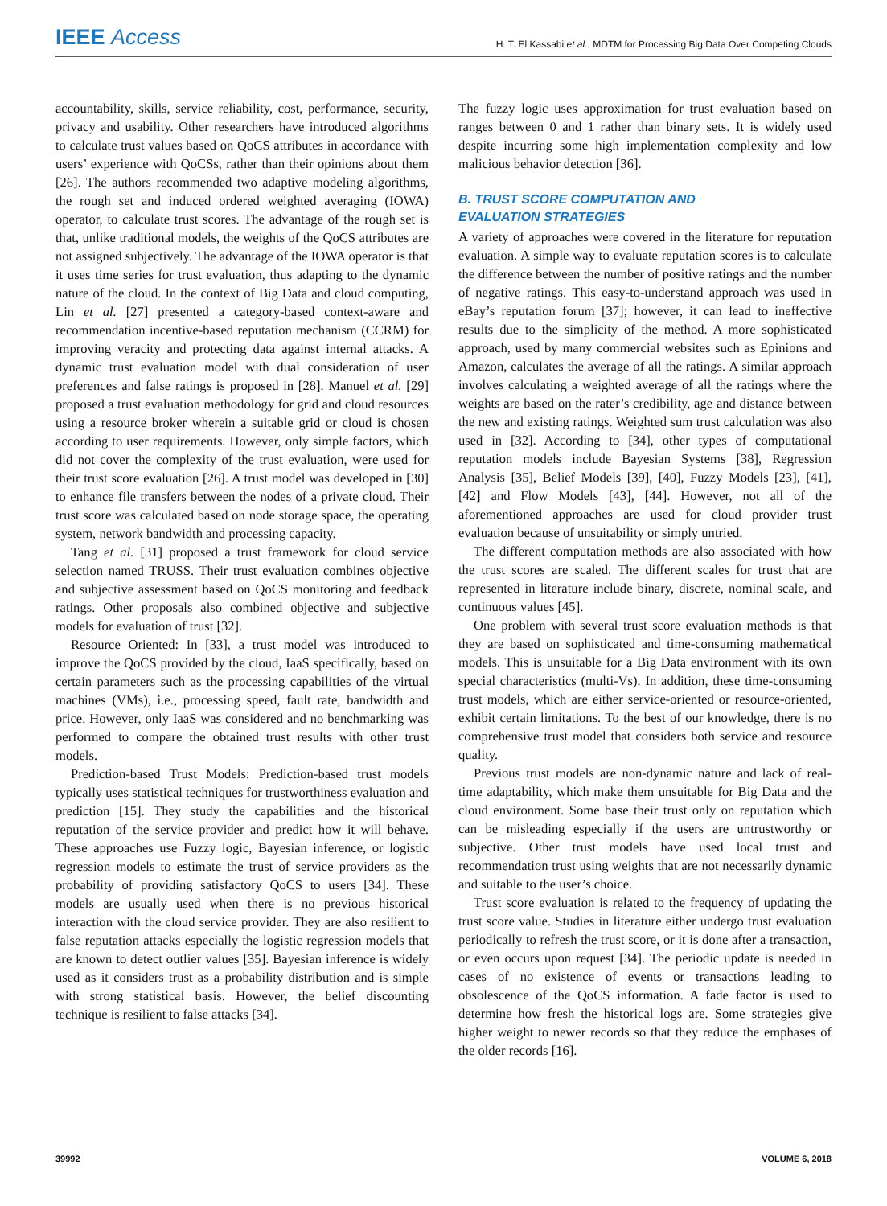IEEE Access
H. T. El Kassabi et al.: MDTM for Processing Big Data Over Competing Clouds
accountability, skills, service reliability, cost, performance, security, privacy and usability. Other researchers have introduced algorithms to calculate trust values based on QoCS attributes in accordance with users’ experience with QoCSs, rather than their opinions about them [26]. The authors recommended two adaptive modeling algorithms, the rough set and induced ordered weighted averaging (IOWA) operator, to calculate trust scores. The advantage of the rough set is that, unlike traditional models, the weights of the QoCS attributes are not assigned subjectively. The advantage of the IOWA operator is that it uses time series for trust evaluation, thus adapting to the dynamic nature of the cloud. In the context of Big Data and cloud computing, Lin et al. [27] presented a category-based context-aware and recommendation incentive-based reputation mechanism (CCRM) for improving veracity and protecting data against internal attacks. A dynamic trust evaluation model with dual consideration of user preferences and false ratings is proposed in [28]. Manuel et al. [29] proposed a trust evaluation methodology for grid and cloud resources using a resource broker wherein a suitable grid or cloud is chosen according to user requirements. However, only simple factors, which did not cover the complexity of the trust evaluation, were used for their trust score evaluation [26]. A trust model was developed in [30] to enhance file transfers between the nodes of a private cloud. Their trust score was calculated based on node storage space, the operating system, network bandwidth and processing capacity.
Tang et al. [31] proposed a trust framework for cloud service selection named TRUSS. Their trust evaluation combines objective and subjective assessment based on QoCS monitoring and feedback ratings. Other proposals also combined objective and subjective models for evaluation of trust [32].
Resource Oriented: In [33], a trust model was introduced to improve the QoCS provided by the cloud, IaaS specifically, based on certain parameters such as the processing capabilities of the virtual machines (VMs), i.e., processing speed, fault rate, bandwidth and price. However, only IaaS was considered and no benchmarking was performed to compare the obtained trust results with other trust models.
Prediction-based Trust Models: Prediction-based trust models typically uses statistical techniques for trustworthiness evaluation and prediction [15]. They study the capabilities and the historical reputation of the service provider and predict how it will behave. These approaches use Fuzzy logic, Bayesian inference, or logistic regression models to estimate the trust of service providers as the probability of providing satisfactory QoCS to users [34]. These models are usually used when there is no previous historical interaction with the cloud service provider. They are also resilient to false reputation attacks especially the logistic regression models that are known to detect outlier values [35]. Bayesian inference is widely used as it considers trust as a probability distribution and is simple with strong statistical basis. However, the belief discounting technique is resilient to false attacks [34].
The fuzzy logic uses approximation for trust evaluation based on ranges between 0 and 1 rather than binary sets. It is widely used despite incurring some high implementation complexity and low malicious behavior detection [36].
B. TRUST SCORE COMPUTATION AND
EVALUATION STRATEGIES
A variety of approaches were covered in the literature for reputation evaluation. A simple way to evaluate reputation scores is to calculate the difference between the number of positive ratings and the number of negative ratings. This easy-to-understand approach was used in eBay’s reputation forum [37]; however, it can lead to ineffective results due to the simplicity of the method. A more sophisticated approach, used by many commercial websites such as Epinions and Amazon, calculates the average of all the ratings. A similar approach involves calculating a weighted average of all the ratings where the weights are based on the rater’s credibility, age and distance between the new and existing ratings. Weighted sum trust calculation was also used in [32]. According to [34], other types of computational reputation models include Bayesian Systems [38], Regression Analysis [35], Belief Models [39], [40], Fuzzy Models [23], [41], [42] and Flow Models [43], [44]. However, not all of the aforementioned approaches are used for cloud provider trust evaluation because of unsuitability or simply untried.
The different computation methods are also associated with how the trust scores are scaled. The different scales for trust that are represented in literature include binary, discrete, nominal scale, and continuous values [45].
One problem with several trust score evaluation methods is that they are based on sophisticated and time-consuming mathematical models. This is unsuitable for a Big Data environment with its own special characteristics (multi-Vs). In addition, these time-consuming trust models, which are either service-oriented or resource-oriented, exhibit certain limitations. To the best of our knowledge, there is no comprehensive trust model that considers both service and resource quality.
Previous trust models are non-dynamic nature and lack of real-time adaptability, which make them unsuitable for Big Data and the cloud environment. Some base their trust only on reputation which can be misleading especially if the users are untrustworthy or subjective. Other trust models have used local trust and recommendation trust using weights that are not necessarily dynamic and suitable to the user’s choice.
Trust score evaluation is related to the frequency of updating the trust score value. Studies in literature either undergo trust evaluation periodically to refresh the trust score, or it is done after a transaction, or even occurs upon request [34]. The periodic update is needed in cases of no existence of events or transactions leading to obsolescence of the QoCS information. A fade factor is used to determine how fresh the historical logs are. Some strategies give higher weight to newer records so that they reduce the emphases of the older records [16].
39992 VOLUME 6, 2018